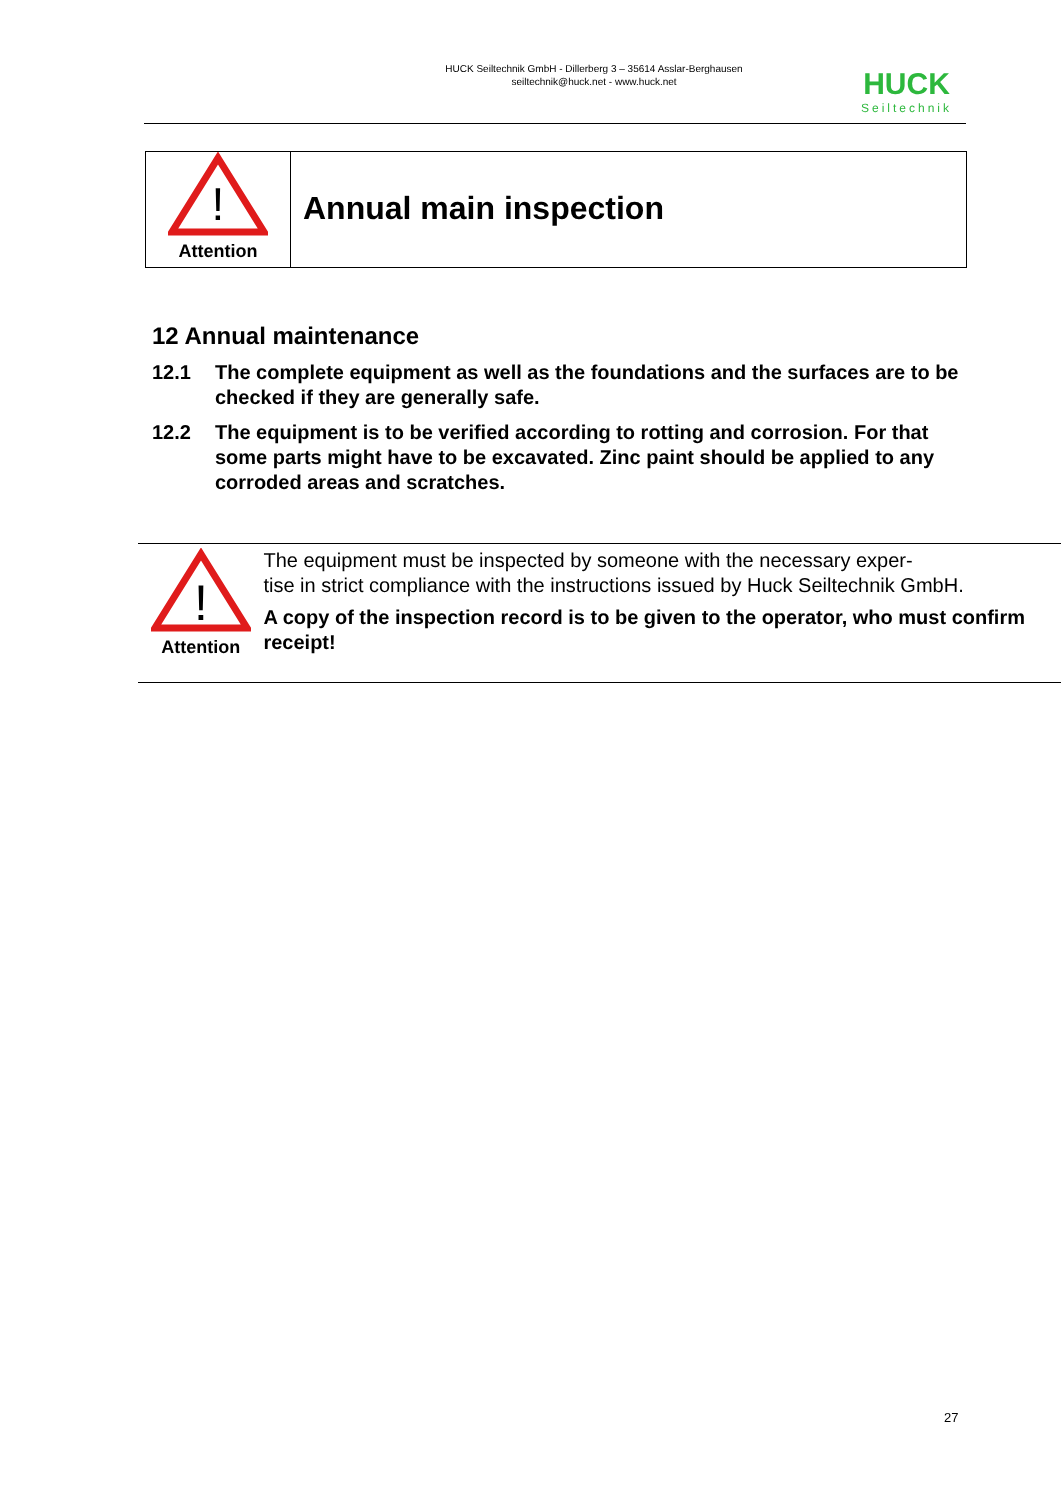HUCK Seiltechnik GmbH - Dillerberg 3 – 35614 Asslar-Berghausen
seiltechnik@huck.net - www.huck.net
HUCK
Seiltechnik
!
Attention
Annual main inspection
12 Annual maintenance
12.1 The complete equipment as well as the foundations and the surfaces are to be checked if they are generally safe.
12.2 The equipment is to be verified according to rotting and corrosion. For that some parts might have to be excavated. Zinc paint should be applied to any corroded areas and scratches.
!
Attention
The equipment must be inspected by someone with the necessary exper-
tise in strict compliance with the instructions issued by Huck Seiltechnik GmbH.
A copy of the inspection record is to be given to the operator, who must confirm receipt!
27